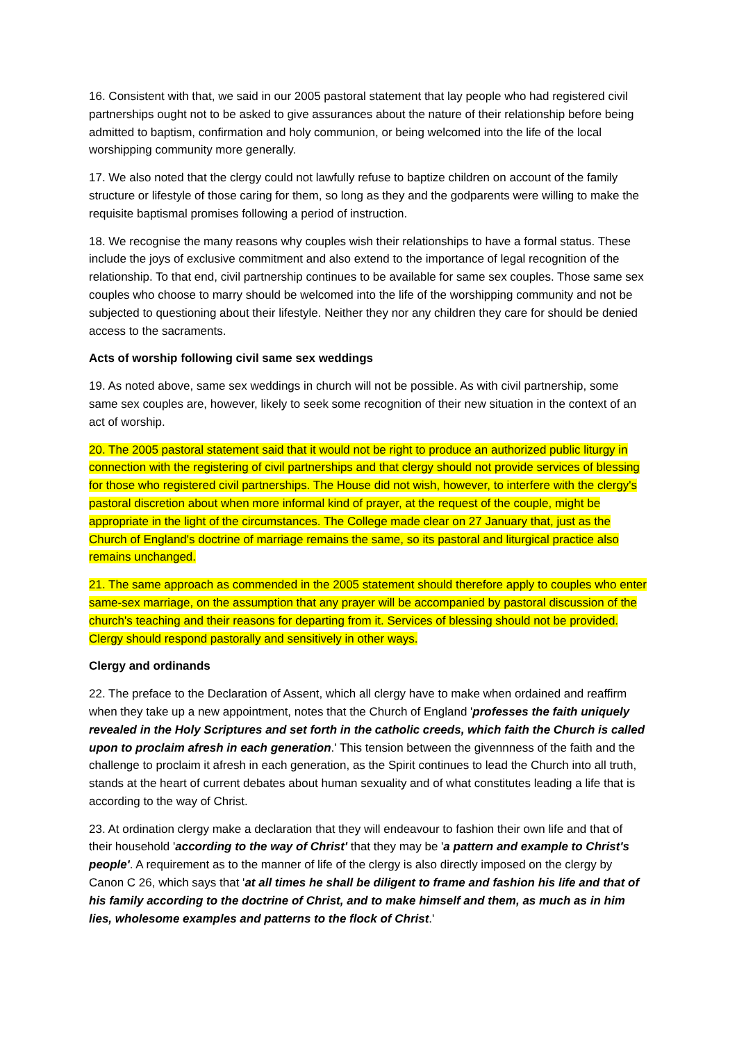16. Consistent with that, we said in our 2005 pastoral statement that lay people who had registered civil partnerships ought not to be asked to give assurances about the nature of their relationship before being admitted to baptism, confirmation and holy communion, or being welcomed into the life of the local worshipping community more generally.
17. We also noted that the clergy could not lawfully refuse to baptize children on account of the family structure or lifestyle of those caring for them, so long as they and the godparents were willing to make the requisite baptismal promises following a period of instruction.
18. We recognise the many reasons why couples wish their relationships to have a formal status. These include the joys of exclusive commitment and also extend to the importance of legal recognition of the relationship. To that end, civil partnership continues to be available for same sex couples. Those same sex couples who choose to marry should be welcomed into the life of the worshipping community and not be subjected to questioning about their lifestyle. Neither they nor any children they care for should be denied access to the sacraments.
Acts of worship following civil same sex weddings
19. As noted above, same sex weddings in church will not be possible. As with civil partnership, some same sex couples are, however, likely to seek some recognition of their new situation in the context of an act of worship.
20. The 2005 pastoral statement said that it would not be right to produce an authorized public liturgy in connection with the registering of civil partnerships and that clergy should not provide services of blessing for those who registered civil partnerships. The House did not wish, however, to interfere with the clergy's pastoral discretion about when more informal kind of prayer, at the request of the couple, might be appropriate in the light of the circumstances. The College made clear on 27 January that, just as the Church of England's doctrine of marriage remains the same, so its pastoral and liturgical practice also remains unchanged.
21. The same approach as commended in the 2005 statement should therefore apply to couples who enter same-sex marriage, on the assumption that any prayer will be accompanied by pastoral discussion of the church's teaching and their reasons for departing from it. Services of blessing should not be provided. Clergy should respond pastorally and sensitively in other ways.
Clergy and ordinands
22. The preface to the Declaration of Assent, which all clergy have to make when ordained and reaffirm when they take up a new appointment, notes that the Church of England 'professes the faith uniquely revealed in the Holy Scriptures and set forth in the catholic creeds, which faith the Church is called upon to proclaim afresh in each generation.' This tension between the givennness of the faith and the challenge to proclaim it afresh in each generation, as the Spirit continues to lead the Church into all truth, stands at the heart of current debates about human sexuality and of what constitutes leading a life that is according to the way of Christ.
23. At ordination clergy make a declaration that they will endeavour to fashion their own life and that of their household 'according to the way of Christ' that they may be 'a pattern and example to Christ's people'. A requirement as to the manner of life of the clergy is also directly imposed on the clergy by Canon C 26, which says that 'at all times he shall be diligent to frame and fashion his life and that of his family according to the doctrine of Christ, and to make himself and them, as much as in him lies, wholesome examples and patterns to the flock of Christ.'